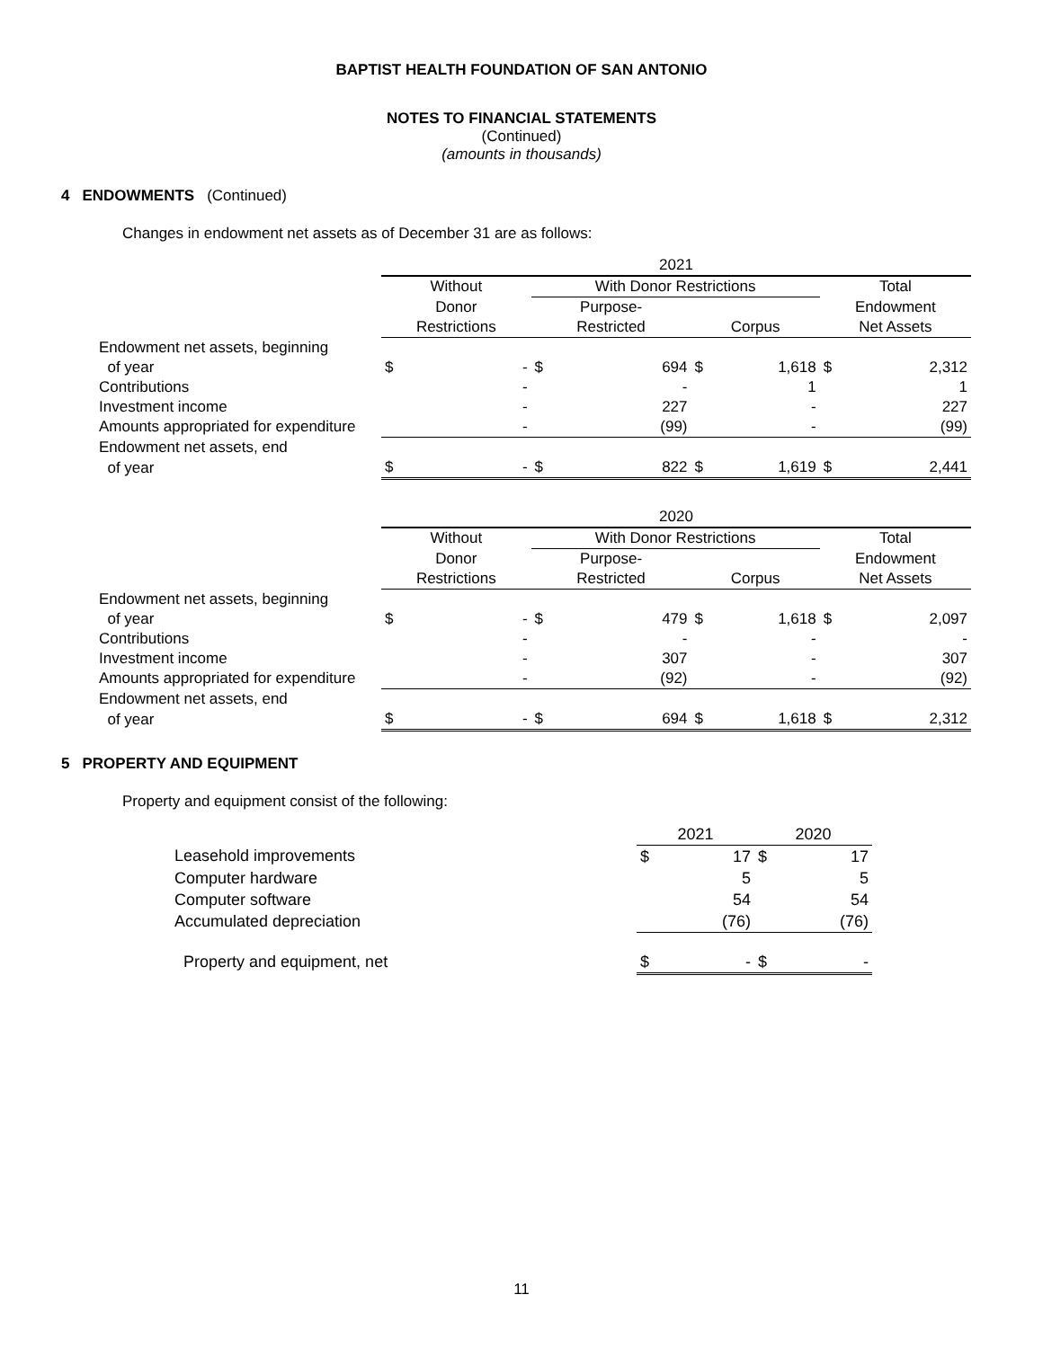BAPTIST HEALTH FOUNDATION OF SAN ANTONIO
NOTES TO FINANCIAL STATEMENTS
(Continued)
(amounts in thousands)
4 ENDOWMENTS (Continued)
Changes in endowment net assets as of December 31 are as follows:
| | 2021 | | | | | | | |
| | Without | | With Donor Restrictions | | | | Total | |
| | Donor | | Purpose- | | | | Endowment | |
| | Restrictions | | Restricted | | Corpus | | Net Assets | |
| Endowment net assets, beginning | | | | | | | | |
| of year | $ | - | $ | 694 | $ | 1,618 | $ | 2,312 |
| Contributions | | - | | - | | 1 | | 1 |
| Investment income | | - | | 227 | | - | | 227 |
| Amounts appropriated for expenditure | | - | | (99) | | - | | (99) |
| Endowment net assets, end | | | | | | | | |
| of year | $ | - | $ | 822 | $ | 1,619 | $ | 2,441 |
| | 2020 | | | | | | | |
| | Without | | With Donor Restrictions | | | | Total | |
| | Donor | | Purpose- | | | | Endowment | |
| | Restrictions | | Restricted | | Corpus | | Net Assets | |
| Endowment net assets, beginning | | | | | | | | |
| of year | $ | - | $ | 479 | $ | 1,618 | $ | 2,097 |
| Contributions | | - | | - | | - | | - |
| Investment income | | - | | 307 | | - | | 307 |
| Amounts appropriated for expenditure | | - | | (92) | | - | | (92) |
| Endowment net assets, end | | | | | | | | |
| of year | $ | - | $ | 694 | $ | 1,618 | $ | 2,312 |
5 PROPERTY AND EQUIPMENT
Property and equipment consist of the following:
| | 2021 | | 2020 | |
| Leasehold improvements | $ | 17 | $ | 17 |
| Computer hardware | | 5 | | 5 |
| Computer software | | 54 | | 54 |
| Accumulated depreciation | | (76) | | (76) |
| Property and equipment, net | $ | - | $ | - |
11